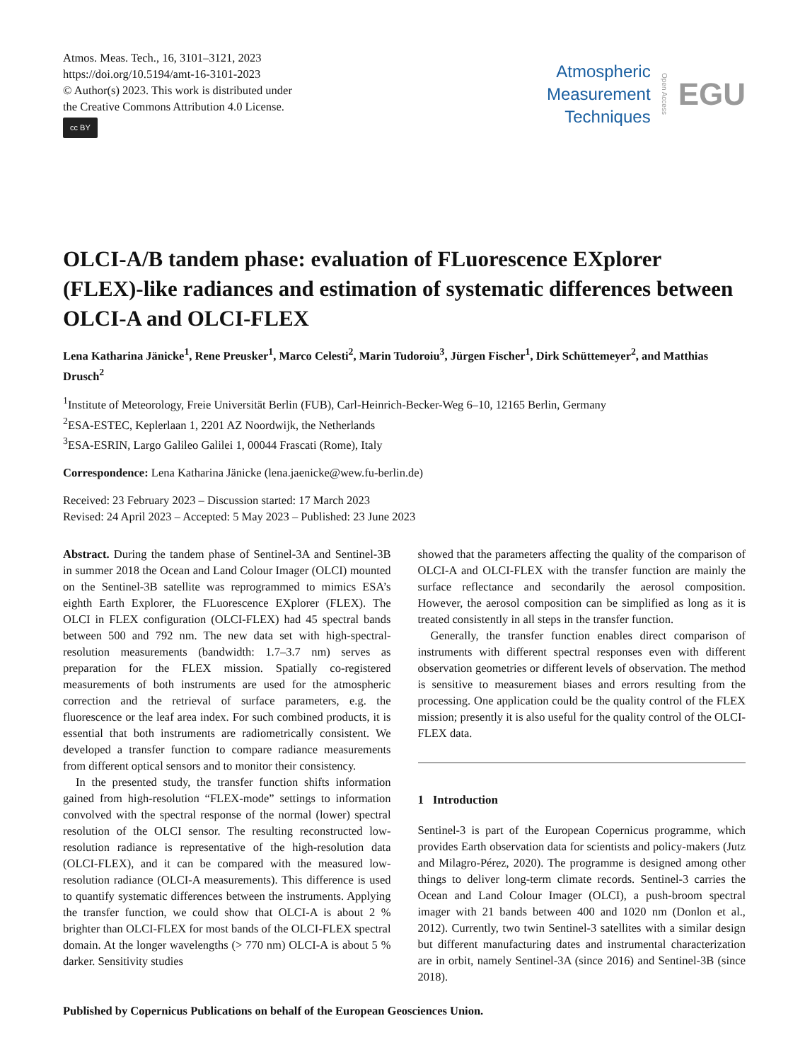Atmos. Meas. Tech., 16, 3101–3121, 2023
https://doi.org/10.5194/amt-16-3101-2023
© Author(s) 2023. This work is distributed under
the Creative Commons Attribution 4.0 License.
cc BY
Atmospheric
Measurement
Techniques
Open Access
EGU
OLCI-A/B tandem phase: evaluation of FLuorescence EXplorer (FLEX)-like radiances and estimation of systematic differences between OLCI-A and OLCI-FLEX
Lena Katharina Jänicke<sup>1</sup>, Rene Preusker<sup>1</sup>, Marco Celesti<sup>2</sup>, Marin Tudoroiu<sup>3</sup>, Jürgen Fischer<sup>1</sup>, Dirk Schüttemeyer<sup>2</sup>, and Matthias Drusch<sup>2</sup>
<sup>1</sup> Institute of Meteorology, Freie Universität Berlin (FUB), Carl-Heinrich-Becker-Weg 6–10, 12165 Berlin, Germany
<sup>2</sup> ESA-ESTEC, Keplerlaan 1, 2201 AZ Noordwijk, the Netherlands
<sup>3</sup> ESA-ESRIN, Largo Galileo Galilei 1, 00044 Frascati (Rome), Italy
Correspondence: Lena Katharina Jänicke (lena.jaenicke@wew.fu-berlin.de)
Received: 23 February 2023 – Discussion started: 17 March 2023
Revised: 24 April 2023 – Accepted: 5 May 2023 – Published: 23 June 2023
Abstract. During the tandem phase of Sentinel-3A and Sentinel-3B in summer 2018 the Ocean and Land Colour Imager (OLCI) mounted on the Sentinel-3B satellite was reprogrammed to mimics ESA’s eighth Earth Explorer, the FLuorescence EXplorer (FLEX). The OLCI in FLEX configuration (OLCI-FLEX) had 45 spectral bands between 500 and 792 nm. The new data set with high-spectral-resolution measurements (bandwidth: 1.7–3.7 nm) serves as preparation for the FLEX mission. Spatially co-registered measurements of both instruments are used for the atmospheric correction and the retrieval of surface parameters, e.g. the fluorescence or the leaf area index. For such combined products, it is essential that both instruments are radiometrically consistent. We developed a transfer function to compare radiance measurements from different optical sensors and to monitor their consistency.
In the presented study, the transfer function shifts information gained from high-resolution “FLEX-mode” settings to information convolved with the spectral response of the normal (lower) spectral resolution of the OLCI sensor. The resulting reconstructed low-resolution radiance is representative of the high-resolution data (OLCI-FLEX), and it can be compared with the measured low-resolution radiance (OLCI-A measurements). This difference is used to quantify systematic differences between the instruments. Applying the transfer function, we could show that OLCI-A is about 2 % brighter than OLCI-FLEX for most bands of the OLCI-FLEX spectral domain. At the longer wavelengths (> 770 nm) OLCI-A is about 5 % darker. Sensitivity studies
showed that the parameters affecting the quality of the comparison of OLCI-A and OLCI-FLEX with the transfer function are mainly the surface reflectance and secondarily the aerosol composition. However, the aerosol composition can be simplified as long as it is treated consistently in all steps in the transfer function.
Generally, the transfer function enables direct comparison of instruments with different spectral responses even with different observation geometries or different levels of observation. The method is sensitive to measurement biases and errors resulting from the processing. One application could be the quality control of the FLEX mission; presently it is also useful for the quality control of the OLCI-FLEX data.
1 Introduction
Sentinel-3 is part of the European Copernicus programme, which provides Earth observation data for scientists and policy-makers (Jutz and Milagro-Pérez, 2020). The programme is designed among other things to deliver long-term climate records. Sentinel-3 carries the Ocean and Land Colour Imager (OLCI), a push-broom spectral imager with 21 bands between 400 and 1020 nm (Donlon et al., 2012). Currently, two twin Sentinel-3 satellites with a similar design but different manufacturing dates and instrumental characterization are in orbit, namely Sentinel-3A (since 2016) and Sentinel-3B (since 2018).
Published by Copernicus Publications on behalf of the European Geosciences Union.